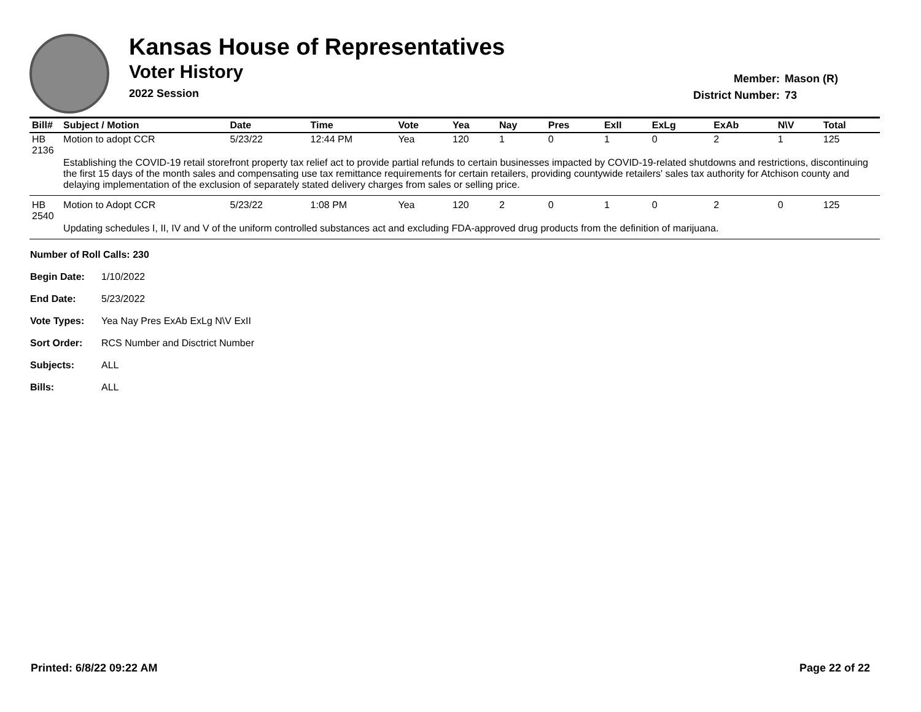Kansas House of Representatives
Voter History
2022 Session
Member: Mason (R)
District Number: 73
| Bill# | Subject / Motion | Date | Time | Vote | Yea | Nay | Pres | ExII | ExLg | ExAb | N\V | Total |
| --- | --- | --- | --- | --- | --- | --- | --- | --- | --- | --- | --- | --- |
| HB 2136 | Motion to adopt CCR | 5/23/22 | 12:44 PM | Yea | 120 | 1 | 0 | 1 | 0 | 2 | 1 | 125 |
| | Establishing the COVID-19 retail storefront property tax relief act to provide partial refunds to certain businesses impacted by COVID-19-related shutdowns and restrictions, discontinuing the first 15 days of the month sales and compensating use tax remittance requirements for certain retailers, providing countywide retailers' sales tax authority for Atchison county and delaying implementation of the exclusion of separately stated delivery charges from sales or selling price. | | | | | | | | | | | |
| HB 2540 | Motion to Adopt CCR | 5/23/22 | 1:08 PM | Yea | 120 | 2 | 0 | 1 | 0 | 2 | 0 | 125 |
| | Updating schedules I, II, IV and V of the uniform controlled substances act and excluding FDA-approved drug products from the definition of marijuana. | | | | | | | | | | | |
Number of Roll Calls: 230
Begin Date: 1/10/2022
End Date: 5/23/2022
Vote Types: Yea Nay Pres ExAb ExLg N\V ExII
Sort Order: RCS Number and Disctrict Number
Subjects: ALL
Bills: ALL
Printed: 6/8/22 09:22 AM Page 22 of 22